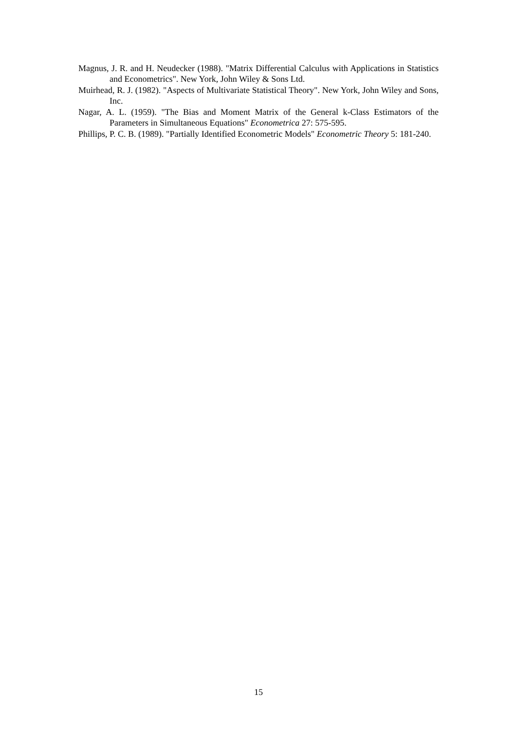Magnus, J. R. and H. Neudecker (1988). "Matrix Differential Calculus with Applications in Statistics and Econometrics". New York, John Wiley & Sons Ltd.
Muirhead, R. J. (1982). "Aspects of Multivariate Statistical Theory". New York, John Wiley and Sons, Inc.
Nagar, A. L. (1959). "The Bias and Moment Matrix of the General k-Class Estimators of the Parameters in Simultaneous Equations" Econometrica 27: 575-595.
Phillips, P. C. B. (1989). "Partially Identified Econometric Models" Econometric Theory 5: 181-240.
15